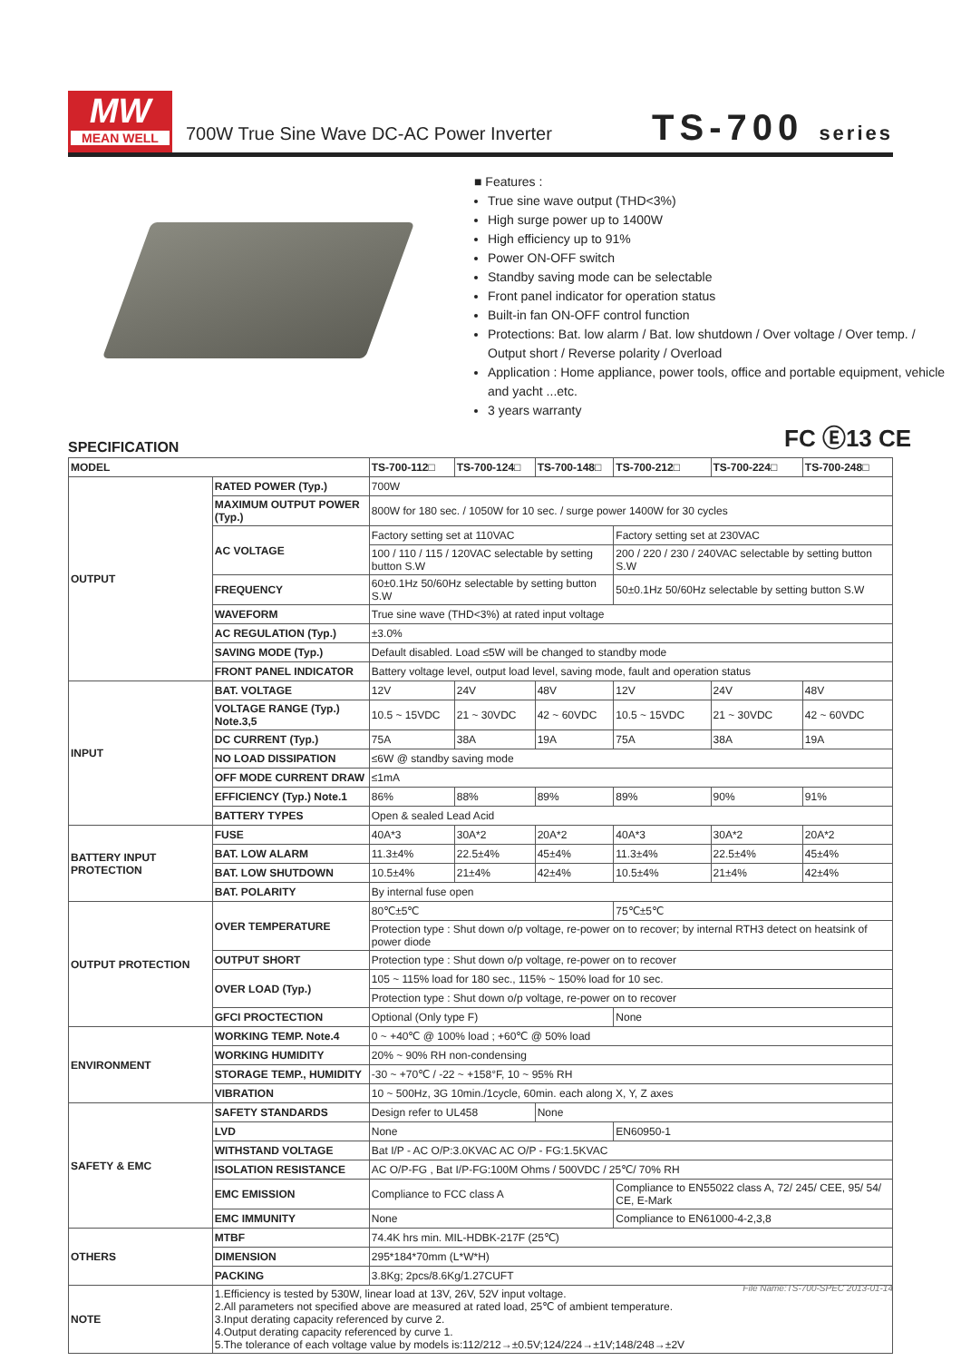MW
MEAN WELL
700W True Sine Wave DC-AC Power Inverter
TS-700 series
■ Features :
True sine wave output (THD<3%)
High surge power up to 1400W
High efficiency up to 91%
Power ON-OFF switch
Standby saving mode can be selectable
Front panel indicator for operation status
Built-in fan ON-OFF control function
Protections: Bat. low alarm / Bat. low shutdown / Over voltage / Over temp. / Output short / Reverse polarity / Overload
Application : Home appliance, power tools, office and portable equipment, vehicle and yacht ...etc.
3 years warranty
SPECIFICATION
FC Ⓔ13 CE
| MODEL | | TS-700-112□ | TS-700-124□ | TS-700-148□ | TS-700-212□ | TS-700-224□ | TS-700-248□ |
| --- | --- | --- | --- | --- | --- | --- | --- |
| OUTPUT | RATED POWER (Typ.) | 700W | | | | | |
| | MAXIMUM OUTPUT POWER (Typ.) | 800W for 180 sec. / 1050W for 10 sec. / surge power 1400W for 30 cycles | | | | | |
| | AC VOLTAGE | Factory setting set at 110VAC | | | Factory setting set at 230VAC | | |
| | | 100 / 110 / 115 / 120VAC selectable by setting button S.W | | | 200 / 220 / 230 / 240VAC selectable by setting button S.W | | |
| | FREQUENCY | 60±0.1Hz 50/60Hz selectable by setting button S.W | | | 50±0.1Hz 50/60Hz selectable by setting button S.W | | |
| | WAVEFORM | True sine wave (THD<3%) at rated input voltage | | | | | |
| | AC REGULATION (Typ.) | ±3.0% | | | | | |
| | SAVING MODE (Typ.) | Default disabled. Load ≤5W will be changed to standby mode | | | | | |
| | FRONT PANEL INDICATOR | Battery voltage level, output load level, saving mode, fault and operation status | | | | | |
| INPUT | BAT. VOLTAGE | 12V | 24V | 48V | 12V | 24V | 48V |
| | VOLTAGE RANGE (Typ.) Note.3,5 | 10.5 ~ 15VDC | 21 ~ 30VDC | 42 ~ 60VDC | 10.5 ~ 15VDC | 21 ~ 30VDC | 42 ~ 60VDC |
| | DC CURRENT (Typ.) | 75A | 38A | 19A | 75A | 38A | 19A |
| | NO LOAD DISSIPATION | ≤6W @ standby saving mode | | | | | |
| | OFF MODE CURRENT DRAW | ≤1mA | | | | | |
| | EFFICIENCY (Typ.) Note.1 | 86% | 88% | 89% | 89% | 90% | 91% |
| | BATTERY TYPES | Open & sealed Lead Acid | | | | | |
| BATTERY INPUT PROTECTION | FUSE | 40A*3 | 30A*2 | 20A*2 | 40A*3 | 30A*2 | 20A*2 |
| | BAT. LOW ALARM | 11.3±4% | 22.5±4% | 45±4% | 11.3±4% | 22.5±4% | 45±4% |
| | BAT. LOW SHUTDOWN | 10.5±4% | 21±4% | 42±4% | 10.5±4% | 21±4% | 42±4% |
| | BAT. POLARITY | By internal fuse open | | | | | |
| OUTPUT PROTECTION | OVER TEMPERATURE | 80℃±5℃ | | | 75℃±5℃ | | |
| | | Protection type : Shut down o/p voltage, re-power on to recover; by internal RTH3 detect on heatsink of power diode | | | | | |
| | OUTPUT SHORT | Protection type : Shut down o/p voltage, re-power on to recover | | | | | |
| | OVER LOAD (Typ.) | 105 ~ 115% load for 180 sec., 115% ~ 150% load for 10 sec. | | | | | |
| | | Protection type : Shut down o/p voltage, re-power on to recover | | | | | |
| | GFCI PROCTECTION | Optional (Only type F) | | | None | | |
| ENVIRONMENT | WORKING TEMP. Note.4 | 0 ~ +40℃ @ 100% load ; +60℃ @ 50% load | | | | | |
| | WORKING HUMIDITY | 20% ~ 90% RH non-condensing | | | | | |
| | STORAGE TEMP., HUMIDITY | -30 ~ +70℃ / -22 ~ +158°F, 10 ~ 95% RH | | | | | |
| | VIBRATION | 10 ~ 500Hz, 3G 10min./1cycle, 60min. each along X, Y, Z axes | | | | | |
| SAFETY & EMC | SAFETY STANDARDS | Design refer to UL458 | | None | | | |
| | LVD | None | | | EN60950-1 | | |
| | WITHSTAND VOLTAGE | Bat I/P - AC O/P:3.0KVAC AC O/P - FG:1.5KVAC | | | | | |
| | ISOLATION RESISTANCE | AC O/P-FG , Bat I/P-FG:100M Ohms / 500VDC / 25℃/ 70% RH | | | | | |
| | EMC EMISSION | Compliance to FCC class A | | | Compliance to EN55022 class A, 72/ 245/ CEE, 95/ 54/ CE, E-Mark | | |
| | EMC IMMUNITY | None | | | Compliance to EN61000-4-2,3,8 | | |
| OTHERS | MTBF | 74.4K hrs min. MIL-HDBK-217F (25℃) | | | | | |
| | DIMENSION | 295*184*70mm (L*W*H) | | | | | |
| | PACKING | 3.8Kg; 2pcs/8.6Kg/1.27CUFT | | | | | |
| NOTE | 1.Efficiency is tested by 530W, linear load at 13V, 26V, 52V input voltage. 2.All parameters not specified above are measured at rated load, 25℃ of ambient temperature. 3.Input derating capacity referenced by curve 2. 4.Output derating capacity referenced by curve 1. 5.The tolerance of each voltage value by models is:112/212→±0.5V;124/224→±1V;148/248→±2V | | | | | | |
File Name:TS-700-SPEC 2013-01-14